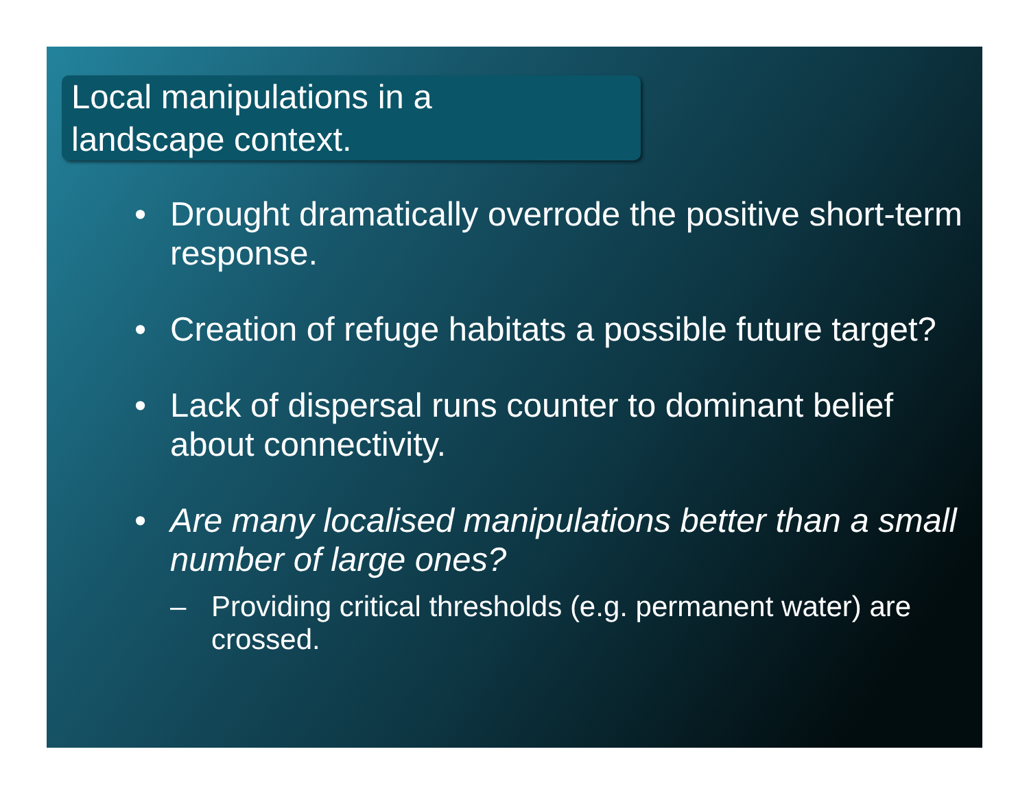Local manipulations in a
landscape context.
• Drought dramatically overrode the positive short-term response.
• Creation of refuge habitats a possible future target?
• Lack of dispersal runs counter to dominant belief about connectivity.
• Are many localised manipulations better than a small number of large ones?
– Providing critical thresholds (e.g. permanent water) are crossed.